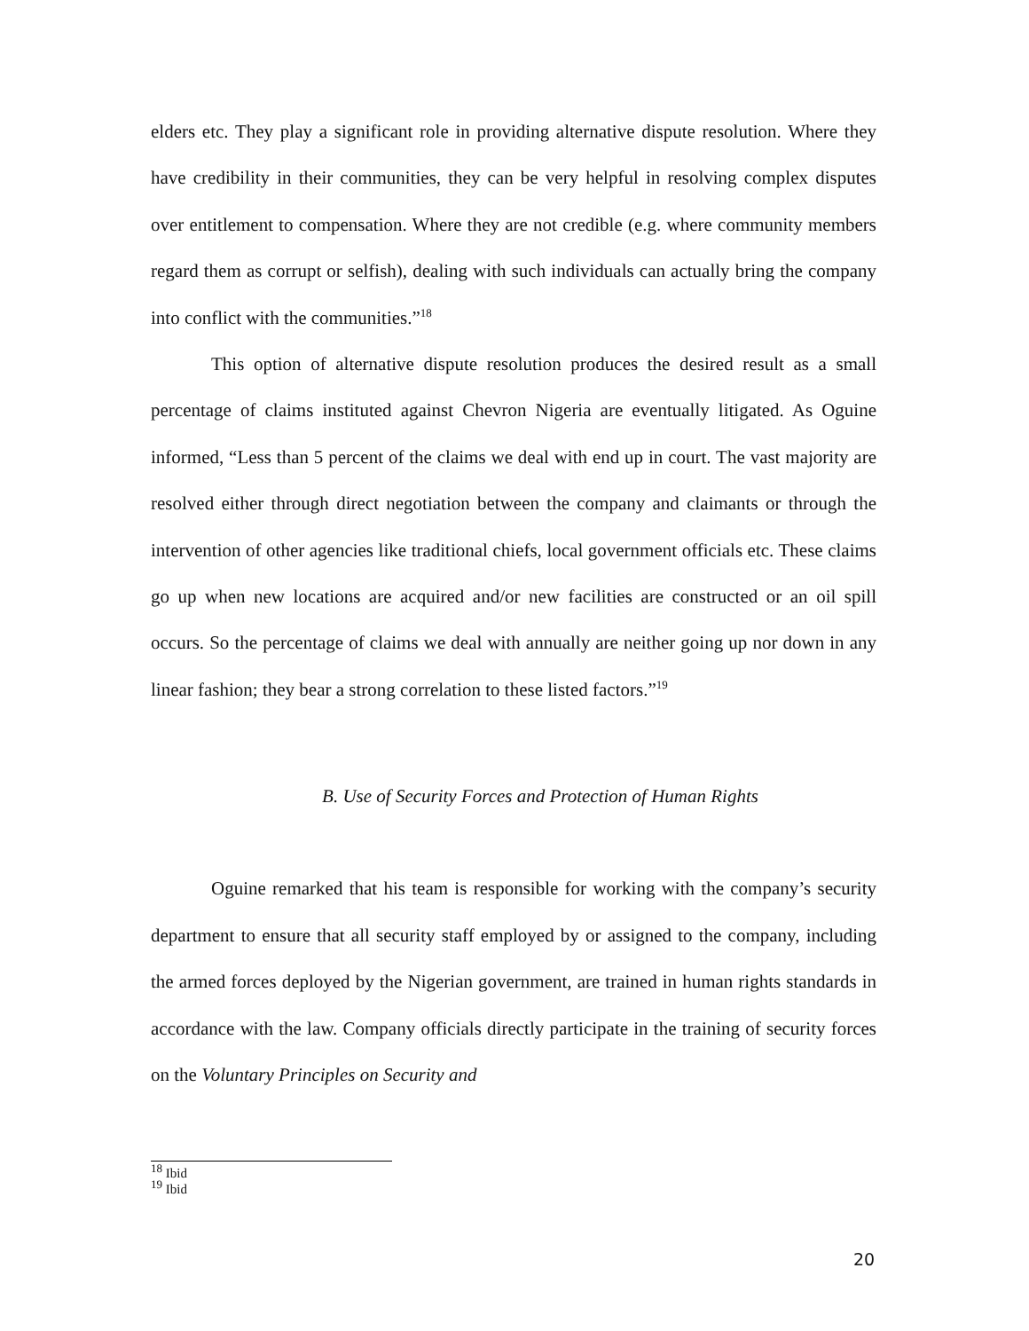elders etc. They play a significant role in providing alternative dispute resolution. Where they have credibility in their communities, they can be very helpful in resolving complex disputes over entitlement to compensation. Where they are not credible (e.g. where community members regard them as corrupt or selfish), dealing with such individuals can actually bring the company into conflict with the communities.”<sup>18</sup>
This option of alternative dispute resolution produces the desired result as a small percentage of claims instituted against Chevron Nigeria are eventually litigated. As Oguine informed, “Less than 5 percent of the claims we deal with end up in court. The vast majority are resolved either through direct negotiation between the company and claimants or through the intervention of other agencies like traditional chiefs, local government officials etc. These claims go up when new locations are acquired and/or new facilities are constructed or an oil spill occurs. So the percentage of claims we deal with annually are neither going up nor down in any linear fashion; they bear a strong correlation to these listed factors.”<sup>19</sup>
B. Use of Security Forces and Protection of Human Rights
Oguine remarked that his team is responsible for working with the company’s security department to ensure that all security staff employed by or assigned to the company, including the armed forces deployed by the Nigerian government, are trained in human rights standards in accordance with the law. Company officials directly participate in the training of security forces on the Voluntary Principles on Security and
<sup>18</sup> Ibid
<sup>19</sup> Ibid
20